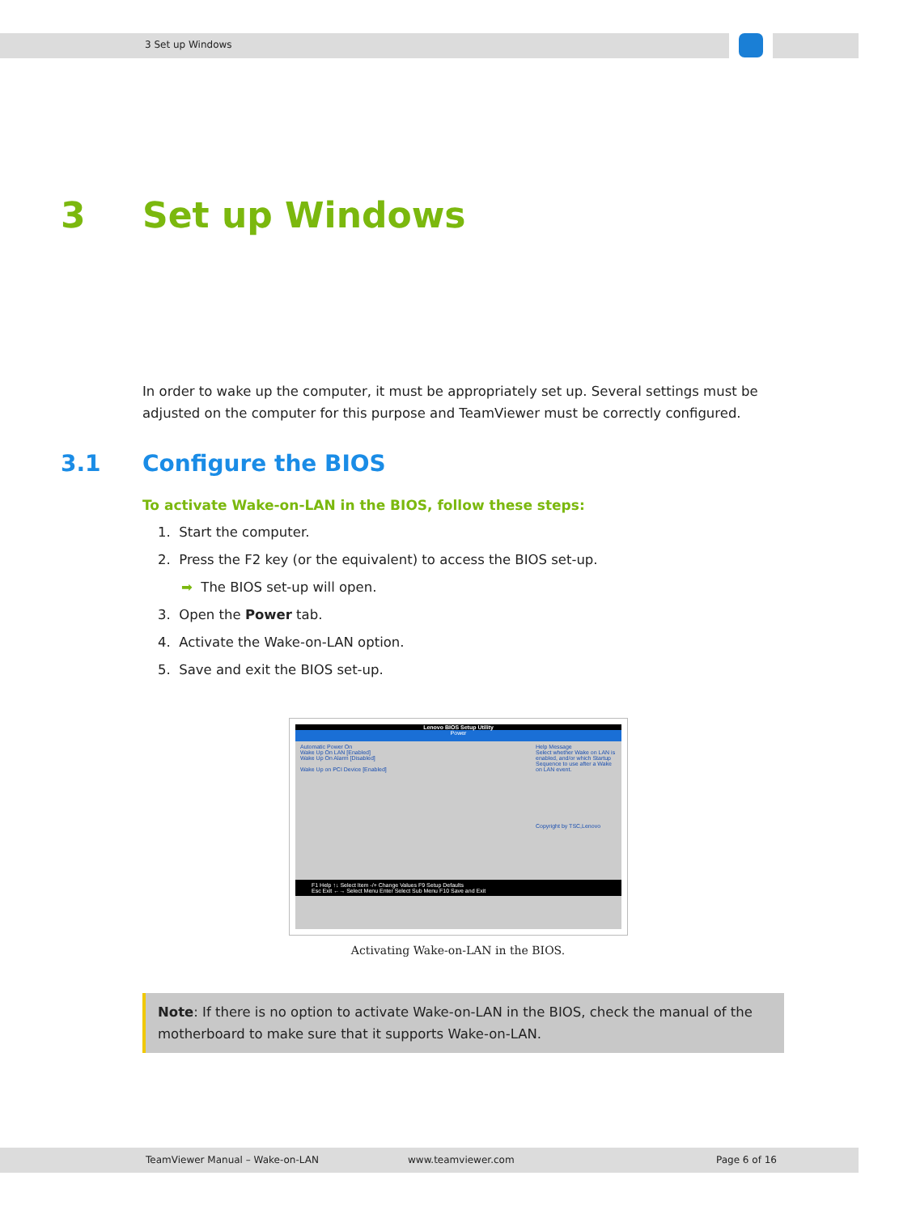3 Set up Windows
3 Set up Windows
In order to wake up the computer, it must be appropriately set up. Several settings must be adjusted on the computer for this purpose and TeamViewer must be correctly configured.
3.1 Configure the BIOS
To activate Wake-on-LAN in the BIOS, follow these steps:
1. Start the computer.
2. Press the F2 key (or the equivalent) to access the BIOS set-up.
➡ The BIOS set-up will open.
3. Open the Power tab.
4. Activate the Wake-on-LAN option.
5. Save and exit the BIOS set-up.
Lenovo BIOS Setup Utility
Power
Automatic Power On
Wake Up On LAN [Enabled]
Wake Up On Alarm [Disabled]
Wake Up on PCI Device [Enabled]
Help Message
Select whether Wake on LAN is enabled, and/or which Startup Sequence to use after a Wake on LAN event.
Copyright by TSC,Lenovo
F1 Help ↑↓ Select Item -/+ Change Values F9 Setup Defaults
Esc Exit ←→ Select Menu Enter Select Sub Menu F10 Save and Exit
Activating Wake-on-LAN in the BIOS.
Note: If there is no option to activate Wake-on-LAN in the BIOS, check the manual of the motherboard to make sure that it supports Wake-on-LAN.
TeamViewer Manual – Wake-on-LAN www.teamviewer.com Page 6 of 16